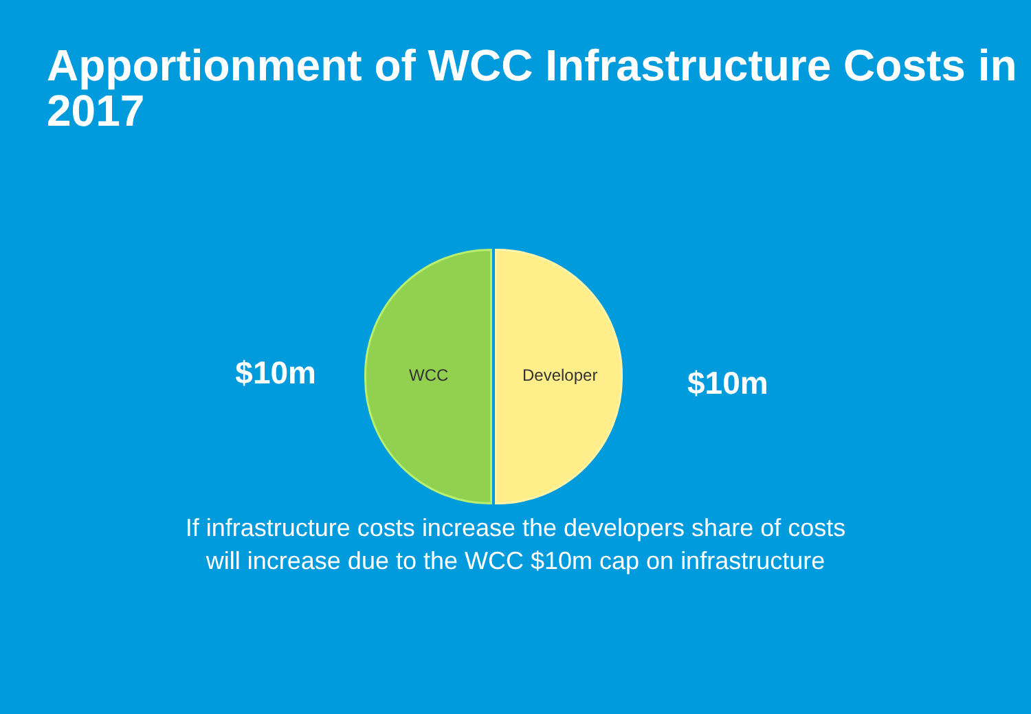Apportionment of WCC Infrastructure Costs in 2017
$10m
WCC Developer
$10m
If infrastructure costs increase the developers share of costs will increase due to the WCC $10m cap on infrastructure